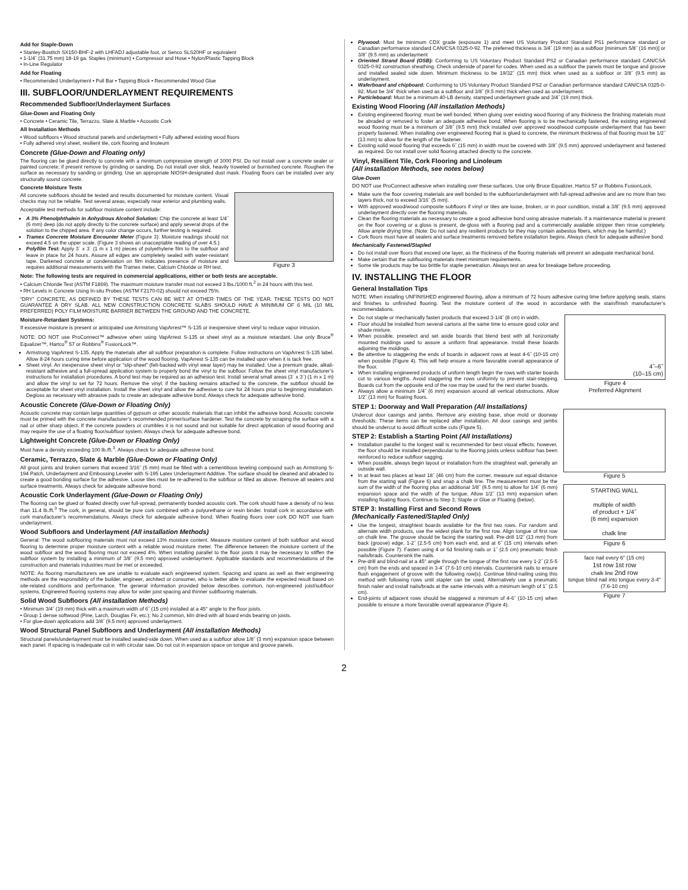Add for Staple-Down
• Stanley-Bostitch SX150-BHF-2 with LHFADJ adjustable foot, or Senco SLS20HF or equivalent
• 1-1/4˝ (31.75 mm) 18-19 ga. Staples (minimum) • Compressor and Hose • Nylon/Plastic Tapping Block
• In-Line Regulator
Add for Floating
• Recommended Underlayment • Pull Bar • Tapping Block • Recommended Wood Glue
III. SUBFLOOR/UNDERLAYMENT REQUIREMENTS
Recommended Subfloor/Underlayment Surfaces
Glue-Down and Floating Only
• Concrete • Ceramic Tile, Terrazzo, Slate & Marble • Acoustic Cork
All Installation Methods
• Wood subfloors • Wood structural panels and underlayment • Fully adhered existing wood floors
• Fully adhered vinyl sheet, resilient tile, cork flooring and linoleum
Concrete (Glue-Down and Floating only)
The flooring can be glued directly to concrete with a minimum compressive strength of 3000 PSI. Do not install over a concrete sealer or painted concrete; if present remove by grinding or sanding. Do not install over slick, heavily troweled or burnished concrete. Roughen the surface as necessary by sanding or grinding. Use an appropriate NIOSH-designated dust mask. Floating floors can be installed over any structurally sound concrete.
Concrete Moisture Tests
Figure 3
All concrete subfloors should be tested and results documented for moisture content. Visual checks may not be reliable. Test several areas, especially near exterior and plumbing walls.
Acceptable test methods for subfloor moisture content include:
A 3% Phenolphthalein in Anhydrous Alcohol Solution: Chip the concrete at least 1/4˝ (6 mm) deep (do not apply directly to the concrete surface) and apply several drops of the solution to the chipped area. If any color change occurs, further testing is required.
Tramex Concrete Moisture Encounter Meter (Figure 3): Moisture readings should not exceed 4.5 on the upper scale. (Figure 3 shows an unacceptable reading of over 4.5.)
Polyfilm Test: Apply 3´ x 3´ (1 m x 1 m) pieces of polyethylene film to the subfloor and leave in place for 24 hours. Assure all edges are completely sealed with water-resistant tape. Darkened concrete or condensation on film indicates presence of moisture and requires additional measurements with the Tramex meter, Calcium Chloride or RH test.
Note: The following tests are required in commercial applications, either or both tests are acceptable.
• Calcium Chloride Test (ASTM F1869). The maximum moisture transfer must not exceed 3 lbs./1000 ft.<sup>2</sup> in 24 hours with this test.
• RH Levels in Concrete Using In-situ Probes (ASTM F2170-02) should not exceed 75%.
“DRY” CONCRETE, AS DEFINED BY THESE TESTS CAN BE WET AT OTHER TIMES OF THE YEAR. THESE TESTS DO NOT GUARANTEE A DRY SLAB. ALL NEW CONSTRUCTION CONCRETE SLABS SHOULD HAVE A MINIMUM OF 6 MIL (10 MIL PREFERRED) POLY FILM MOISTURE BARRIER BETWEEN THE GROUND AND THE CONCRETE.
Moisture-Retardant Systems:
If excessive moisture is present or anticipated use Armstrong VapArrest™ S-135 or inexpensive sheet vinyl to reduce vapor intrusion.
NOTE: DO NOT use ProConnect™ adhesive when using VapArrest S-135 or sheet vinyl as a moisture retardant. Use only Bruce<sup>®</sup> Equalizer™, Hartco<sup>®</sup> 57 or Robbins<sup>®</sup> FusionLock™.
Armstrong VapArrest S-135. Apply the materials after all subfloor preparation is complete. Follow instructions on VapArrest S-135 label. Allow 8-24 hours curing time before application of the wood flooring. VapArrest S-135 can be installed upon when it is tack free.
Sheet vinyl. An inexpensive sheet vinyl or “slip-sheet” (felt-backed with vinyl wear layer) may be installed. Use a premium grade, alkali-resistant adhesive and a full-spread application system to properly bond the vinyl to the subfloor. Follow the sheet vinyl manufacturer’s instructions for installation procedures. A bond test may be required as an adhesion test. Install several small areas (3´ x 3´) (1 m x 1 m) and allow the vinyl to set for 72 hours. Remove the vinyl; if the backing remains attached to the concrete, the subfloor should be acceptable for sheet vinyl installation. Install the sheet vinyl and allow the adhesive to cure for 24 hours prior to beginning installation. Degloss as necessary with abrasive pads to create an adequate adhesive bond. Always check for adequate adhesive bond.
Acoustic Concrete (Glue-Down or Floating Only)
Acoustic concrete may contain large quantities of gypsum or other acoustic materials that can inhibit the adhesive bond. Acoustic concrete must be primed with the concrete manufacturer’s recommended primer/surface hardener. Test the concrete by scraping the surface with a nail or other sharp object. If the concrete powders or crumbles it is not sound and not suitable for direct application of wood flooring and may require the use of a floating floor/subfloor system. Always check for adequate adhesive bond.
Lightweight Concrete (Glue-Down or Floating Only)
Must have a density exceeding 100 lb./ft.<sup>3</sup>. Always check for adequate adhesive bond.
Ceramic, Terrazzo, Slate & Marble (Glue-Down or Floating Only)
All grout joints and broken corners that exceed 3/16˝ (5 mm) must be filled with a cementitious leveling compound such as Armstrong S-194 Patch, Underlayment and Embossing Leveler with S-195 Latex Underlayment Additive. The surface should be cleaned and abraded to create a good bonding surface for the adhesive. Loose tiles must be re-adhered to the subfloor or filled as above. Remove all sealers and surface treatments. Always check for adequate adhesive bond.
Acoustic Cork Underlayment (Glue-Down or Floating Only)
The flooring can be glued or floated directly over full-spread, permanently bonded acoustic cork. The cork should have a density of no less than 11.4 lb./ft.<sup>3</sup> The cork, in general, should be pure cork combined with a polyurethane or resin binder. Install cork in accordance with cork manufacturer’s recommendations. Always check for adequate adhesive bond. When floating floors over cork DO NOT use foam underlayment.
Wood Subfloors and Underlayment (All installation Methods)
General: The wood subflooring materials must not exceed 13% moisture content. Measure moisture content of both subfloor and wood flooring to determine proper moisture content with a reliable wood moisture meter. The difference between the moisture content of the wood subfloor and the wood flooring must not exceed 4%. When installing parallel to the floor joists it may be necessary to stiffen the subfloor system by installing a minimum of 3/8˝ (9.5 mm) approved underlayment. Applicable standards and recommendations of the construction and materials industries must be met or exceeded.
NOTE: As flooring manufacturers we are unable to evaluate each engineered system. Spacing and spans as well as their engineering methods are the responsibility of the builder, engineer, architect or consumer, who is better able to evaluate the expected result based on site-related conditions and performance. The general information provided below describes common, non-engineered joist/subfloor systems. Engineered flooring systems may allow for wider joist spacing and thinner subflooring materials.
Solid Wood Subfloors (All installation Methods)
• Minimum 3/4˝ (19 mm) thick with a maximum width of 6˝ (15 cm) installed at a 45° angle to the floor joists.
• Group 1 dense softwood (Pine, Larch, Douglas Fir, etc.); No 2 common, kiln dried with all board ends bearing on joists.
• For glue-down applications add 3/8˝ (9.5 mm) approved underlayment.
Wood Structural Panel Subfloors and Underlayment (All installation Methods)
Structural panels/underlayment must be installed sealed-side down. When used as a subfloor allow 1/8˝ (3 mm) expansion space between each panel. If spacing is inadequate cut in with circular saw. Do not cut in expansion space on tongue and groove panels.
Plywood: Must be minimum CDX grade (exposure 1) and meet US Voluntary Product Standard PS1 performance standard or Canadian performance standard CAN/CSA 0325-0-92. The preferred thickness is 3/4˝ (19 mm) as a subfloor [minimum 5/8˝ (16 mm)] or 3/8˝ (9.5 mm) as underlayment
Oriented Strand Board (OSB): Conforming to US Voluntary Product Standard PS2 or Canadian performance standard CAN/CSA 0325-0-92 construction sheathing. Check underside of panel for codes. When used as a subfloor the panels must be tongue and groove and installed sealed side down. Minimum thickness to be 19/32˝ (15 mm) thick when used as a subfloor or 3/8˝ (9.5 mm) as underlayment.
Waferboard and chipboard: Conforming to US Voluntary Product Standard PS2 or Canadian performance standard CAN/CSA 0325-0-92. Must be 3/4˝ thick when used as a subfloor and 3/8˝ (9.5 mm) thick when used as underlayment.
Particleboard: Must be a minimum 40-LB density, stamped underlayment grade and 3/4˝ (19 mm) thick.
Existing Wood Flooring (All installation Methods)
Existing engineered flooring: must be well bonded. When gluing over existing wood flooring of any thickness the finishing materials must be abraded or removed to foster an adequate adhesive bond. When flooring is to be mechanically fastened, the existing engineered wood flooring must be a minimum of 3/8˝ (9.5 mm) thick installed over approved wood/wood composite underlayment that has been properly fastened. When installing over engineered flooring that is glued to concrete, the minimum thickness of that flooring must be 1/2˝ (13 mm) to allow for the length of the fastener.
Existing solid wood flooring that exceeds 6˝ (15 mm) in width must be covered with 3/8˝ (9.5 mm) approved underlayment and fastened as required. Do not install over solid flooring attached directly to the concrete.
Vinyl, Resilient Tile, Cork Flooring and Linoleum
(All installation Methods, see notes below)
Glue-Down
DO NOT use ProConnect adhesive when installing over these surfaces. Use only Bruce Equalizer, Hartco 57 or Robbins FusionLock.
Make sure the floor covering materials are well bonded to the subfloor/underlayment with full-spread adhesive and are no more than two layers thick, not to exceed 3/16˝ (5 mm).
With approved wood/wood composite subfloors if vinyl or tiles are loose, broken, or in poor condition, install a 3/8˝ (9.5 mm) approved underlayment directly over the flooring materials.
Clean the flooring materials as necessary to create a good adhesive bond using abrasive materials. If a maintenance material is present on the floor covering or a gloss is present, de-gloss with a flooring pad and a commercially available stripper then rinse completely. Allow ample drying time. (Note: Do not sand any resilient products for they may contain asbestos fibers, which may be harmful.)
Cork floors must have all sealers and surface treatments removed before installation begins. Always check for adequate adhesive bond.
Mechanically Fastened/Stapled
Do not install over floors that exceed one layer, as the thickness of the flooring materials will prevent an adequate mechanical bond.
Make certain that the subflooring materials meet minimum requirements.
Some tile products may be too brittle for staple penetration. Always test an area for breakage before proceeding.
IV. INSTALLING THE FLOOR
General Installation Tips
NOTE: When installing UNFINISHED engineered flooring, allow a minimum of 72 hours adhesive curing time before applying seals, stains and finishes to unfinished flooring. Test the moisture content of the wood in accordance with the stain/finish manufacturer’s recommendations.
4˝–6˝
(10–15 cm)
Figure 4
Preferred Alignment
Do not staple or mechanically fasten products that exceed 3-1/4˝ (8 cm) in width.
Floor should be installed from several cartons at the same time to ensure good color and shade mixture.
When possible, preselect and set aside boards that blend best with all horizontally mounted moldings used to assure a uniform final appearance. Install these boards adjoining the moldings.
Be attentive to staggering the ends of boards in adjacent rows at least 4-6˝ (10-15 cm) when possible (Figure 4). This will help ensure a more favorable overall appearance of the floor.
When installing engineered products of uniform length begin the rows with starter boards cut to various lengths. Avoid staggering the rows uniformly to prevent stair-stepping. Boards cut from the opposite end of the row may be used for the next starter boards.
Always allow a minimum 1/4˝ (6 mm) expansion around all vertical obstructions. Allow 1/2˝ (13 mm) for floating floors.
Figure 5
STARTING WALL
multiple of width
of product + 1/4˝
(6 mm) expansion
chalk line
Figure 6
face nail every 6" (15 cm)
1st row 1st row
chalk line 2nd row
tongue blind nail into tongue every 3-4" (7.6-10 cm)
Figure 7
STEP 1: Doorway and Wall Preparation (All Installations)
Undercut door casings and jambs. Remove any existing base, shoe mold or doorway thresholds. These items can be replaced after installation. All door casings and jambs should be undercut to avoid difficult scribe cuts (Figure 5).
STEP 2: Establish a Starting Point (All Installations)
Installation parallel to the longest wall is recommended for best visual effects; however, the floor should be installed perpendicular to the flooring joists unless subfloor has been reinforced to reduce subfloor sagging.
When possible, always begin layout or installation from the straightest wall, generally an outside wall.
In at least two places at least 18˝ (46 cm) from the corner, measure out equal distance from the starting wall (Figure 6) and snap a chalk line. The measurement must be the sum of the width of the flooring plus an additional 3/8˝ (9.5 mm) to allow for 1/4˝ (6 mm) expansion space and the width of the tongue. Allow 1/2˝ (13 mm) expansion when installing floating floors. Continue to Step 3; Staple or Glue or Floating (below).
STEP 3: Installing First and Second Rows
(Mechanically Fastened/Stapled Only)
Use the longest, straightest boards available for the first two rows. For random and alternate width products, use the widest plank for the first row. Align tongue of first row on chalk line. The groove should be facing the starting wall. Pre-drill 1/2˝ (13 mm) from back (groove) edge, 1-2˝ (2.5-5 cm) from each end, and at 6˝ (15 cm) intervals when possible (Figure 7). Fasten using 4 or 6d finishing nails or 1˝ (2.5 cm) pneumatic finish nails/brads. Countersink the nails.
Pre-drill and blind-nail at a 45° angle through the tongue of the first row every 1-2˝ (2.5-5 cm) from the ends and spaced in 3-4˝ (7.6-10 cm) intervals. Countersink nails to ensure flush engagement of groove with the following row(s). Continue blind-nailing using this method with following rows until stapler can be used. Alternatively use a pneumatic finish nailer and install nails/brads at the same intervals with a minimum length of 1˝ (2.5 cm).
End-joints of adjacent rows should be staggered a minimum of 4-6˝ (10-15 cm) when possible to ensure a more favorable overall appearance (Figure 4).
2